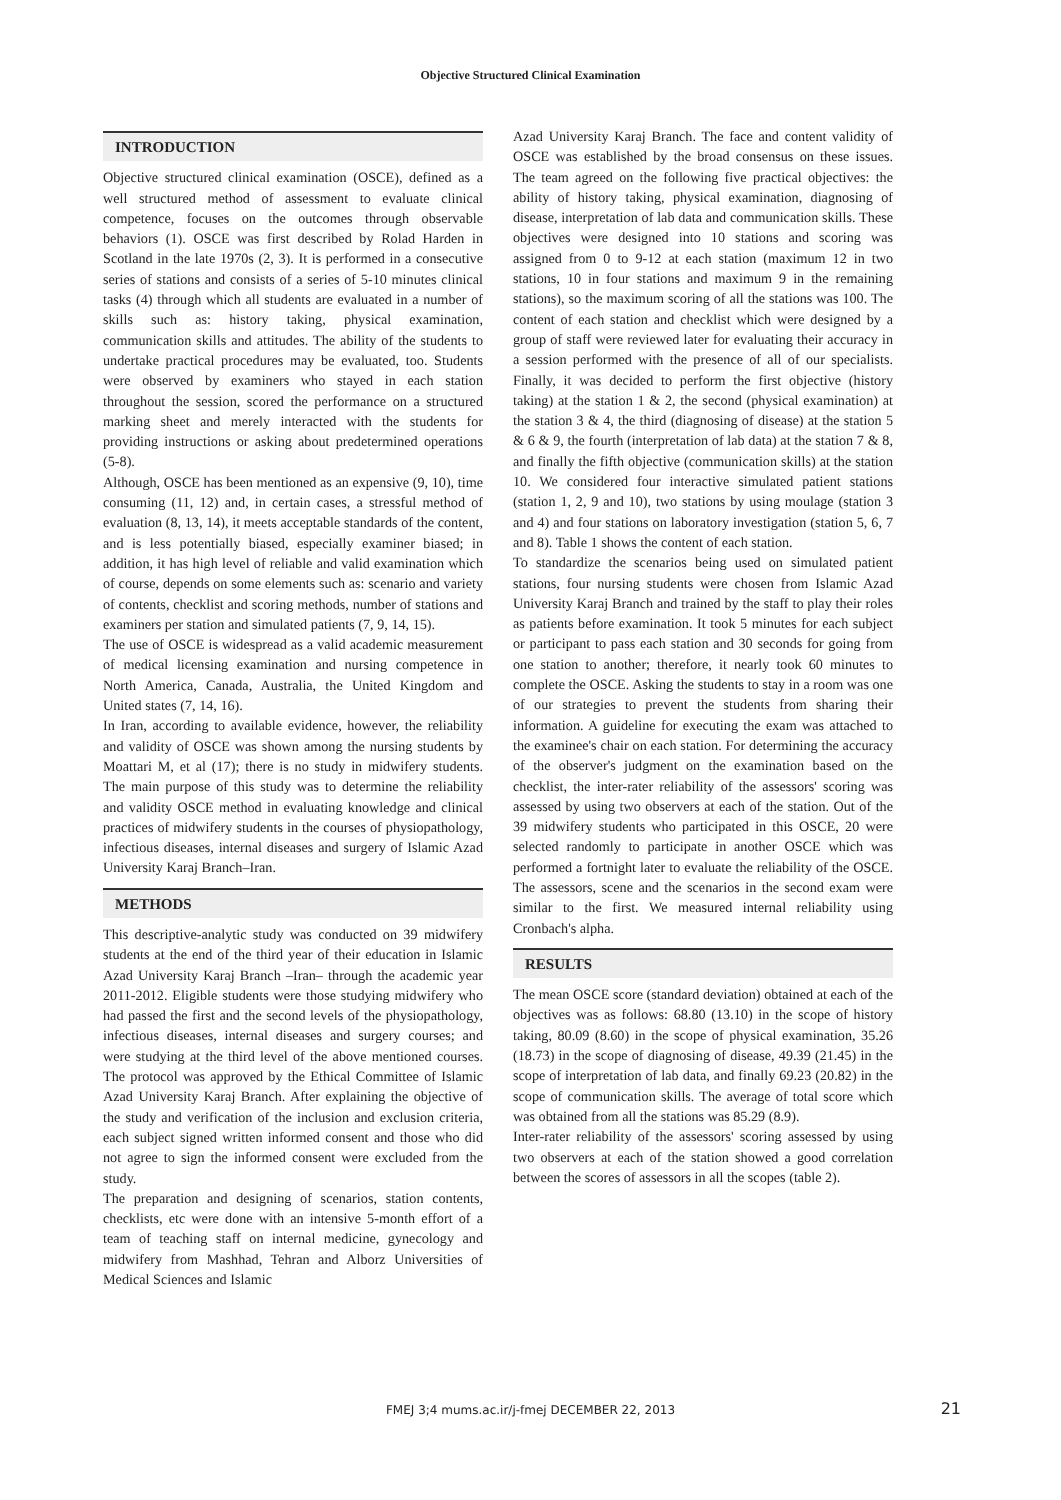Objective Structured Clinical Examination
INTRODUCTION
Objective structured clinical examination (OSCE), defined as a well structured method of assessment to evaluate clinical competence, focuses on the outcomes through observable behaviors (1). OSCE was first described by Rolad Harden in Scotland in the late 1970s (2, 3). It is performed in a consecutive series of stations and consists of a series of 5-10 minutes clinical tasks (4) through which all students are evaluated in a number of skills such as: history taking, physical examination, communication skills and attitudes. The ability of the students to undertake practical procedures may be evaluated, too. Students were observed by examiners who stayed in each station throughout the session, scored the performance on a structured marking sheet and merely interacted with the students for providing instructions or asking about predetermined operations (5-8).
Although, OSCE has been mentioned as an expensive (9, 10), time consuming (11, 12) and, in certain cases, a stressful method of evaluation (8, 13, 14), it meets acceptable standards of the content, and is less potentially biased, especially examiner biased; in addition, it has high level of reliable and valid examination which of course, depends on some elements such as: scenario and variety of contents, checklist and scoring methods, number of stations and examiners per station and simulated patients (7, 9, 14, 15).
The use of OSCE is widespread as a valid academic measurement of medical licensing examination and nursing competence in North America, Canada, Australia, the United Kingdom and United states (7, 14, 16).
In Iran, according to available evidence, however, the reliability and validity of OSCE was shown among the nursing students by Moattari M, et al (17); there is no study in midwifery students. The main purpose of this study was to determine the reliability and validity OSCE method in evaluating knowledge and clinical practices of midwifery students in the courses of physiopathology, infectious diseases, internal diseases and surgery of Islamic Azad University Karaj Branch–Iran.
METHODS
This descriptive-analytic study was conducted on 39 midwifery students at the end of the third year of their education in Islamic Azad University Karaj Branch –Iran– through the academic year 2011-2012. Eligible students were those studying midwifery who had passed the first and the second levels of the physiopathology, infectious diseases, internal diseases and surgery courses; and were studying at the third level of the above mentioned courses. The protocol was approved by the Ethical Committee of Islamic Azad University Karaj Branch. After explaining the objective of the study and verification of the inclusion and exclusion criteria, each subject signed written informed consent and those who did not agree to sign the informed consent were excluded from the study.
The preparation and designing of scenarios, station contents, checklists, etc were done with an intensive 5-month effort of a team of teaching staff on internal medicine, gynecology and midwifery from Mashhad, Tehran and Alborz Universities of Medical Sciences and Islamic
Azad University Karaj Branch. The face and content validity of OSCE was established by the broad consensus on these issues. The team agreed on the following five practical objectives: the ability of history taking, physical examination, diagnosing of disease, interpretation of lab data and communication skills. These objectives were designed into 10 stations and scoring was assigned from 0 to 9-12 at each station (maximum 12 in two stations, 10 in four stations and maximum 9 in the remaining stations), so the maximum scoring of all the stations was 100. The content of each station and checklist which were designed by a group of staff were reviewed later for evaluating their accuracy in a session performed with the presence of all of our specialists. Finally, it was decided to perform the first objective (history taking) at the station 1 & 2, the second (physical examination) at the station 3 & 4, the third (diagnosing of disease) at the station 5 & 6 & 9, the fourth (interpretation of lab data) at the station 7 & 8, and finally the fifth objective (communication skills) at the station 10. We considered four interactive simulated patient stations (station 1, 2, 9 and 10), two stations by using moulage (station 3 and 4) and four stations on laboratory investigation (station 5, 6, 7 and 8). Table 1 shows the content of each station.
To standardize the scenarios being used on simulated patient stations, four nursing students were chosen from Islamic Azad University Karaj Branch and trained by the staff to play their roles as patients before examination. It took 5 minutes for each subject or participant to pass each station and 30 seconds for going from one station to another; therefore, it nearly took 60 minutes to complete the OSCE. Asking the students to stay in a room was one of our strategies to prevent the students from sharing their information. A guideline for executing the exam was attached to the examinee's chair on each station. For determining the accuracy of the observer's judgment on the examination based on the checklist, the inter-rater reliability of the assessors' scoring was assessed by using two observers at each of the station. Out of the 39 midwifery students who participated in this OSCE, 20 were selected randomly to participate in another OSCE which was performed a fortnight later to evaluate the reliability of the OSCE. The assessors, scene and the scenarios in the second exam were similar to the first. We measured internal reliability using Cronbach's alpha.
RESULTS
The mean OSCE score (standard deviation) obtained at each of the objectives was as follows: 68.80 (13.10) in the scope of history taking, 80.09 (8.60) in the scope of physical examination, 35.26 (18.73) in the scope of diagnosing of disease, 49.39 (21.45) in the scope of interpretation of lab data, and finally 69.23 (20.82) in the scope of communication skills. The average of total score which was obtained from all the stations was 85.29 (8.9).
Inter-rater reliability of the assessors' scoring assessed by using two observers at each of the station showed a good correlation between the scores of assessors in all the scopes (table 2).
FMEJ 3;4 mums.ac.ir/j-fmej DECEMBER 22, 2013
21